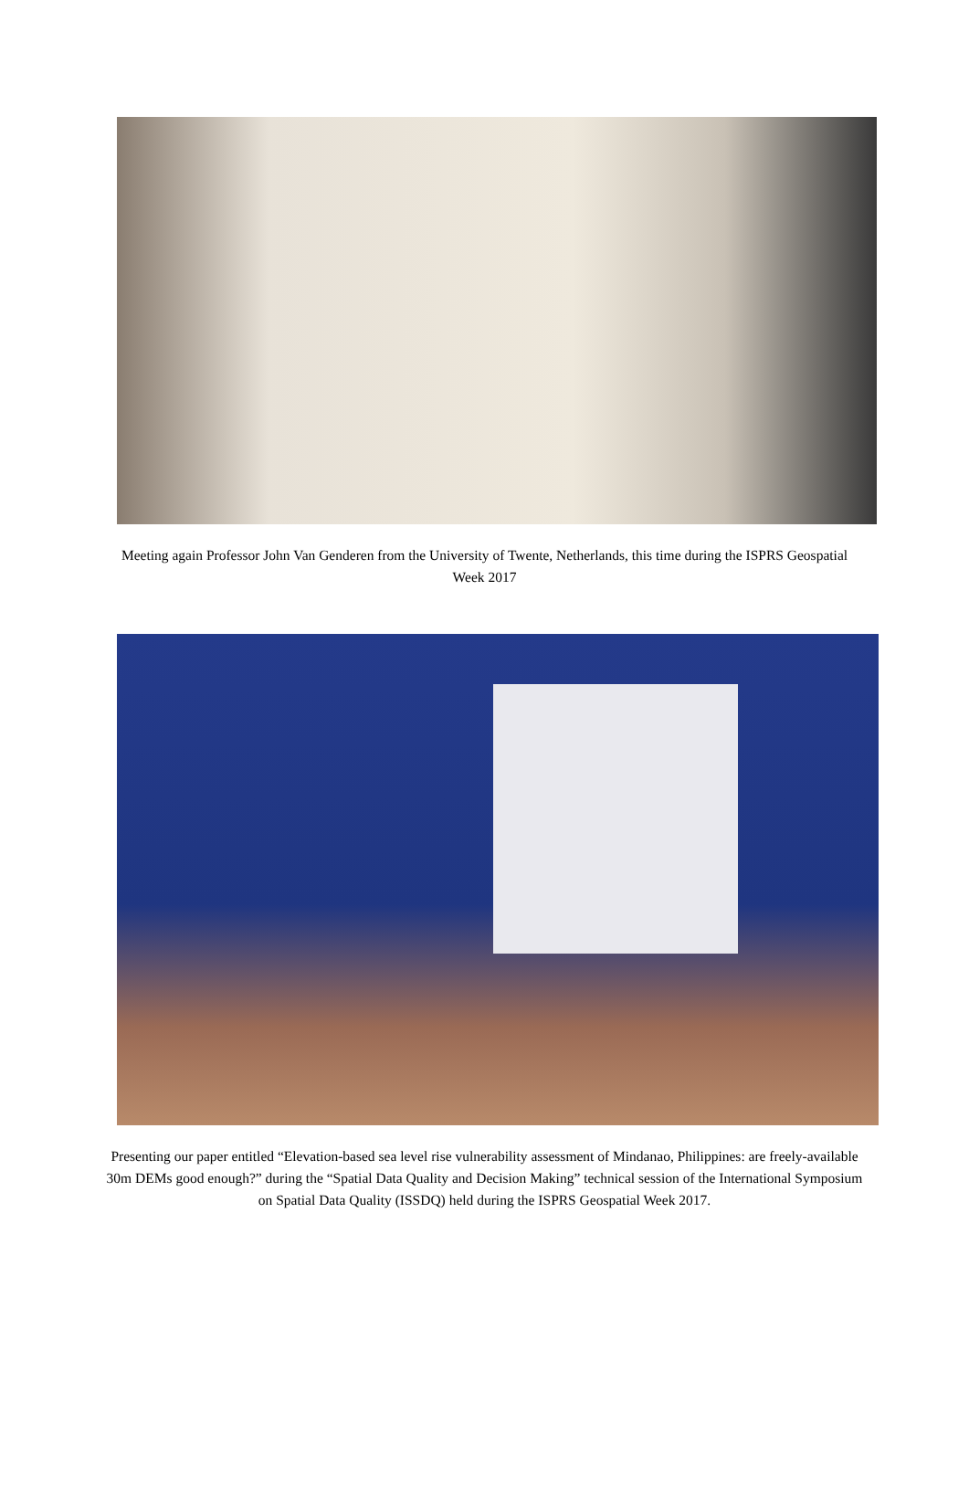Meeting again Professor John Van Genderen from the University of Twente, Netherlands, this time during the ISPRS Geospatial Week 2017
Presenting our paper entitled “Elevation-based sea level rise vulnerability assessment of Mindanao, Philippines: are freely-available 30m DEMs good enough?” during the “Spatial Data Quality and Decision Making” technical session of the International Symposium on Spatial Data Quality (ISSDQ) held during the ISPRS Geospatial Week 2017.